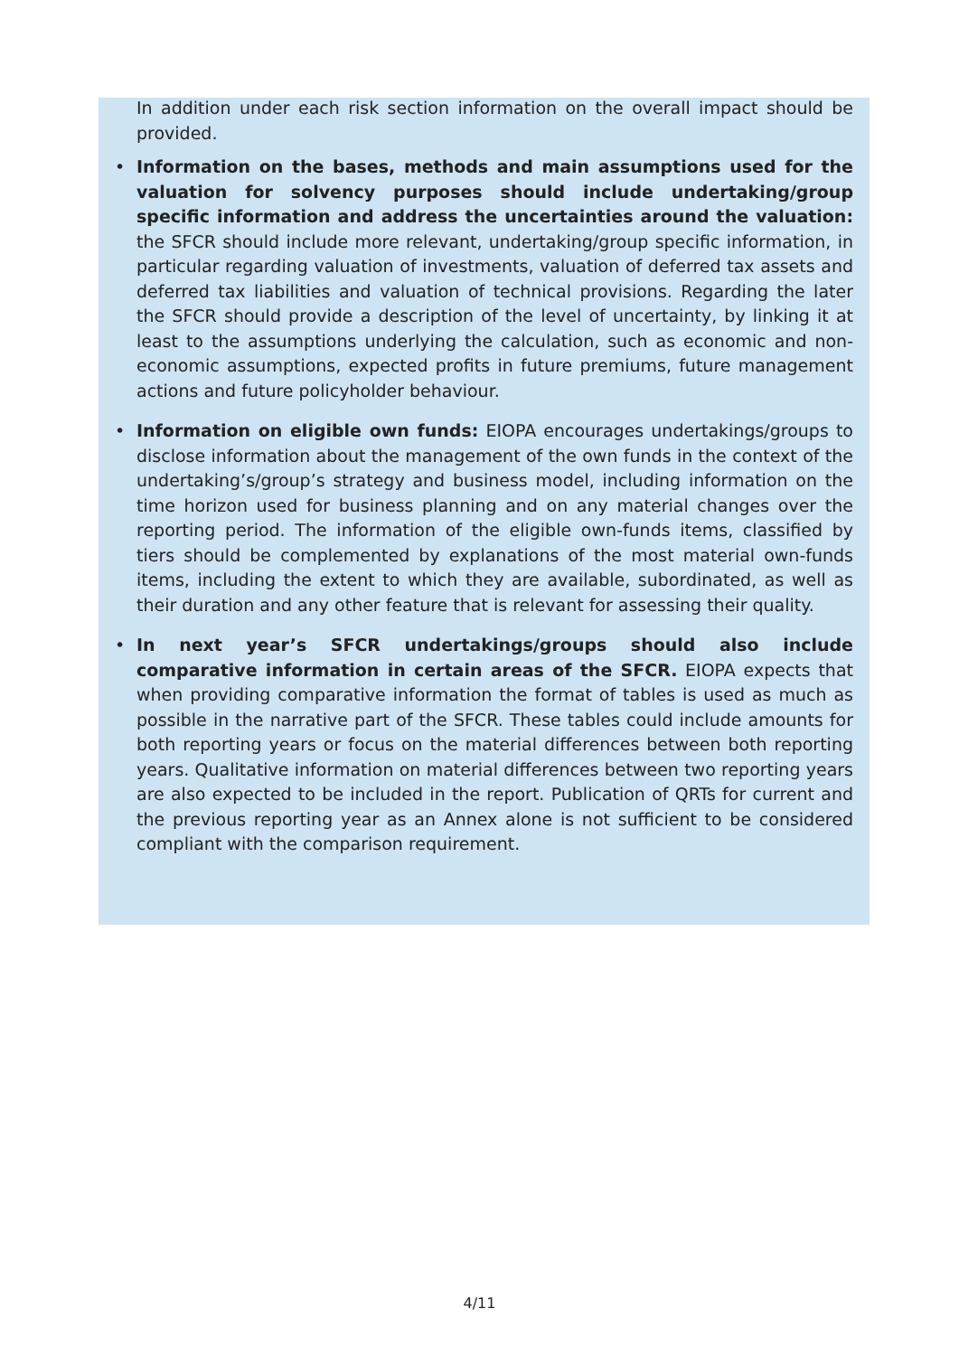In addition under each risk section information on the overall impact should be provided.
• Information on the bases, methods and main assumptions used for the valuation for solvency purposes should include undertaking/group specific information and address the uncertainties around the valuation: the SFCR should include more relevant, undertaking/group specific information, in particular regarding valuation of investments, valuation of deferred tax assets and deferred tax liabilities and valuation of technical provisions. Regarding the later the SFCR should provide a description of the level of uncertainty, by linking it at least to the assumptions underlying the calculation, such as economic and non-economic assumptions, expected profits in future premiums, future management actions and future policyholder behaviour.
• Information on eligible own funds: EIOPA encourages undertakings/groups to disclose information about the management of the own funds in the context of the undertaking’s/group’s strategy and business model, including information on the time horizon used for business planning and on any material changes over the reporting period. The information of the eligible own-funds items, classified by tiers should be complemented by explanations of the most material own-funds items, including the extent to which they are available, subordinated, as well as their duration and any other feature that is relevant for assessing their quality.
• In next year’s SFCR undertakings/groups should also include comparative information in certain areas of the SFCR. EIOPA expects that when providing comparative information the format of tables is used as much as possible in the narrative part of the SFCR. These tables could include amounts for both reporting years or focus on the material differences between both reporting years. Qualitative information on material differences between two reporting years are also expected to be included in the report. Publication of QRTs for current and the previous reporting year as an Annex alone is not sufficient to be considered compliant with the comparison requirement.
4/11